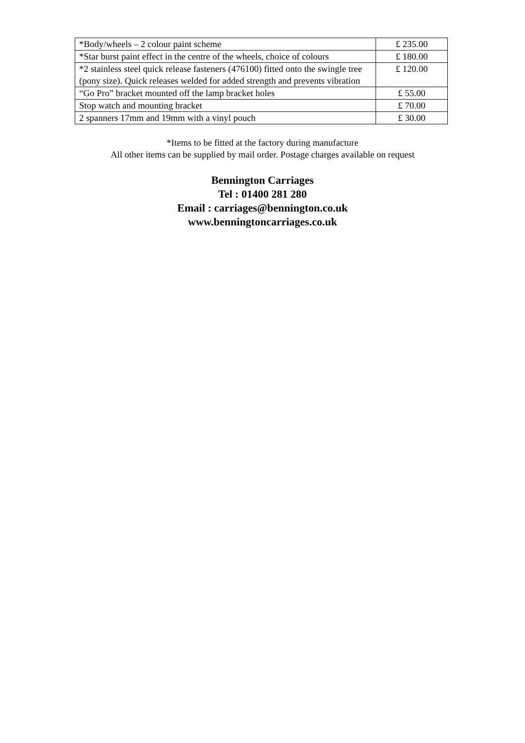| *Body/wheels – 2 colour paint scheme | £ 235.00 |
| *Star burst paint effect in the centre of the wheels, choice of colours | £ 180.00 |
| *2 stainless steel quick release fasteners (476100) fitted onto the swingle tree (pony size). Quick releases welded for added strength and prevents vibration | £ 120.00 |
| “Go Pro” bracket mounted off the lamp bracket holes | £ 55.00 |
| Stop watch and mounting bracket | £ 70.00 |
| 2 spanners 17mm and 19mm with a vinyl pouch | £ 30.00 |
*Items to be fitted at the factory during manufacture
All other items can be supplied by mail order. Postage charges available on request
Bennington Carriages
Tel : 01400 281 280
Email : carriages@bennington.co.uk
www.benningtoncarriages.co.uk